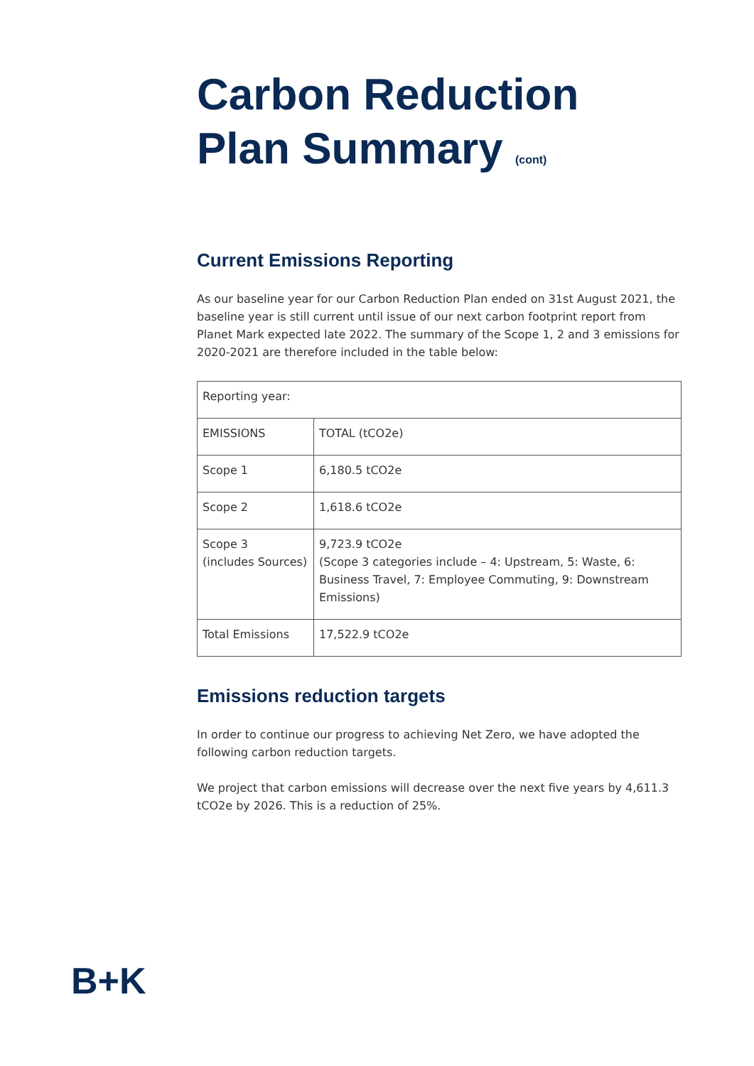Carbon Reduction Plan Summary (cont)
Current Emissions Reporting
As our baseline year for our Carbon Reduction Plan ended on 31st August 2021, the baseline year is still current until issue of our next carbon footprint report from Planet Mark expected late 2022. The summary of the Scope 1, 2 and 3 emissions for 2020-2021 are therefore included in the table below:
| Reporting year: | |
| EMISSIONS | TOTAL (tCO2e) |
| Scope 1 | 6,180.5 tCO2e |
| Scope 2 | 1,618.6 tCO2e |
| Scope 3 (includes Sources) | 9,723.9 tCO2e (Scope 3 categories include – 4: Upstream, 5: Waste, 6: Business Travel, 7: Employee Commuting, 9: Downstream Emissions) |
| Total Emissions | 17,522.9 tCO2e |
Emissions reduction targets
In order to continue our progress to achieving Net Zero, we have adopted the following carbon reduction targets.
We project that carbon emissions will decrease over the next five years by 4,611.3 tCO2e by 2026. This is a reduction of 25%.
B+K